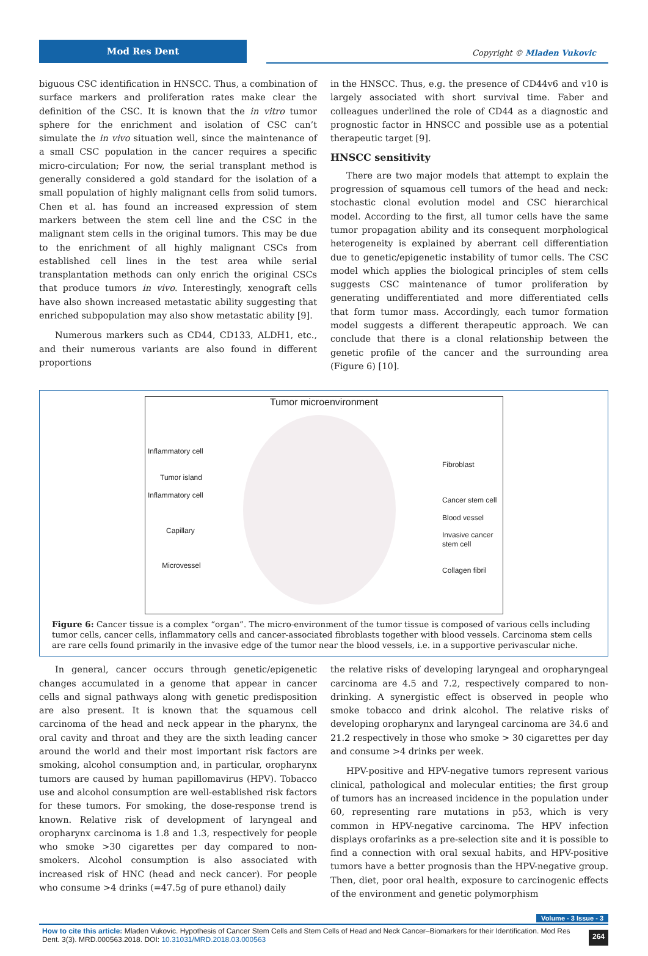Mod Res Dent
Copyright © Mladen Vukovic
biguous CSC identification in HNSCC. Thus, a combination of surface markers and proliferation rates make clear the definition of the CSC. It is known that the in vitro tumor sphere for the enrichment and isolation of CSC can’t simulate the in vivo situation well, since the maintenance of a small CSC population in the cancer requires a specific micro-circulation; For now, the serial transplant method is generally considered a gold standard for the isolation of a small population of highly malignant cells from solid tumors. Chen et al. has found an increased expression of stem markers between the stem cell line and the CSC in the malignant stem cells in the original tumors. This may be due to the enrichment of all highly malignant CSCs from established cell lines in the test area while serial transplantation methods can only enrich the original CSCs that produce tumors in vivo. Interestingly, xenograft cells have also shown increased metastatic ability suggesting that enriched subpopulation may also show metastatic ability [9].
Numerous markers such as CD44, CD133, ALDH1, etc., and their numerous variants are also found in different proportions
in the HNSCC. Thus, e.g. the presence of CD44v6 and v10 is largely associated with short survival time. Faber and colleagues underlined the role of CD44 as a diagnostic and prognostic factor in HNSCC and possible use as a potential therapeutic target [9].
HNSCC sensitivity
There are two major models that attempt to explain the progression of squamous cell tumors of the head and neck: stochastic clonal evolution model and CSC hierarchical model. According to the first, all tumor cells have the same tumor propagation ability and its consequent morphological heterogeneity is explained by aberrant cell differentiation due to genetic/epigenetic instability of tumor cells. The CSC model which applies the biological principles of stem cells suggests CSC maintenance of tumor proliferation by generating undifferentiated and more differentiated cells that form tumor mass. Accordingly, each tumor formation model suggests a different therapeutic approach. We can conclude that there is a clonal relationship between the genetic profile of the cancer and the surrounding area (Figure 6) [10].
Tumor microenvironment
Inflammatory cell
Tumor island
Inflammatory cell
Capillary
Microvessel
Fibroblast
Cancer stem cell
Blood vessel
Invasive cancer
stem cell
Collagen fibril
Figure 6: Cancer tissue is a complex “organ”. The micro-environment of the tumor tissue is composed of various cells including tumor cells, cancer cells, inflammatory cells and cancer-associated fibroblasts together with blood vessels. Carcinoma stem cells are rare cells found primarily in the invasive edge of the tumor near the blood vessels, i.e. in a supportive perivascular niche.
In general, cancer occurs through genetic/epigenetic changes accumulated in a genome that appear in cancer cells and signal pathways along with genetic predisposition are also present. It is known that the squamous cell carcinoma of the head and neck appear in the pharynx, the oral cavity and throat and they are the sixth leading cancer around the world and their most important risk factors are smoking, alcohol consumption and, in particular, oropharynx tumors are caused by human papillomavirus (HPV). Tobacco use and alcohol consumption are well-established risk factors for these tumors. For smoking, the dose-response trend is known. Relative risk of development of laryngeal and oropharynx carcinoma is 1.8 and 1.3, respectively for people who smoke >30 cigarettes per day compared to non-smokers. Alcohol consumption is also associated with increased risk of HNC (head and neck cancer). For people who consume >4 drinks (=47.5g of pure ethanol) daily
the relative risks of developing laryngeal and oropharyngeal carcinoma are 4.5 and 7.2, respectively compared to non-drinking. A synergistic effect is observed in people who smoke tobacco and drink alcohol. The relative risks of developing oropharynx and laryngeal carcinoma are 34.6 and 21.2 respectively in those who smoke > 30 cigarettes per day and consume >4 drinks per week.
HPV-positive and HPV-negative tumors represent various clinical, pathological and molecular entities; the first group of tumors has an increased incidence in the population under 60, representing rare mutations in p53, which is very common in HPV-negative carcinoma. The HPV infection displays orofarinks as a pre-selection site and it is possible to find a connection with oral sexual habits, and HPV-positive tumors have a better prognosis than the HPV-negative group. Then, diet, poor oral health, exposure to carcinogenic effects of the environment and genetic polymorphism
Volume - 3 Issue - 3
How to cite this article: Mladen Vukovic. Hypothesis of Cancer Stem Cells and Stem Cells of Head and Neck Cancer–Biomarkers for their Identification. Mod Res Dent. 3(3). MRD.000563.2018. DOI: 10.31031/MRD.2018.03.000563
264